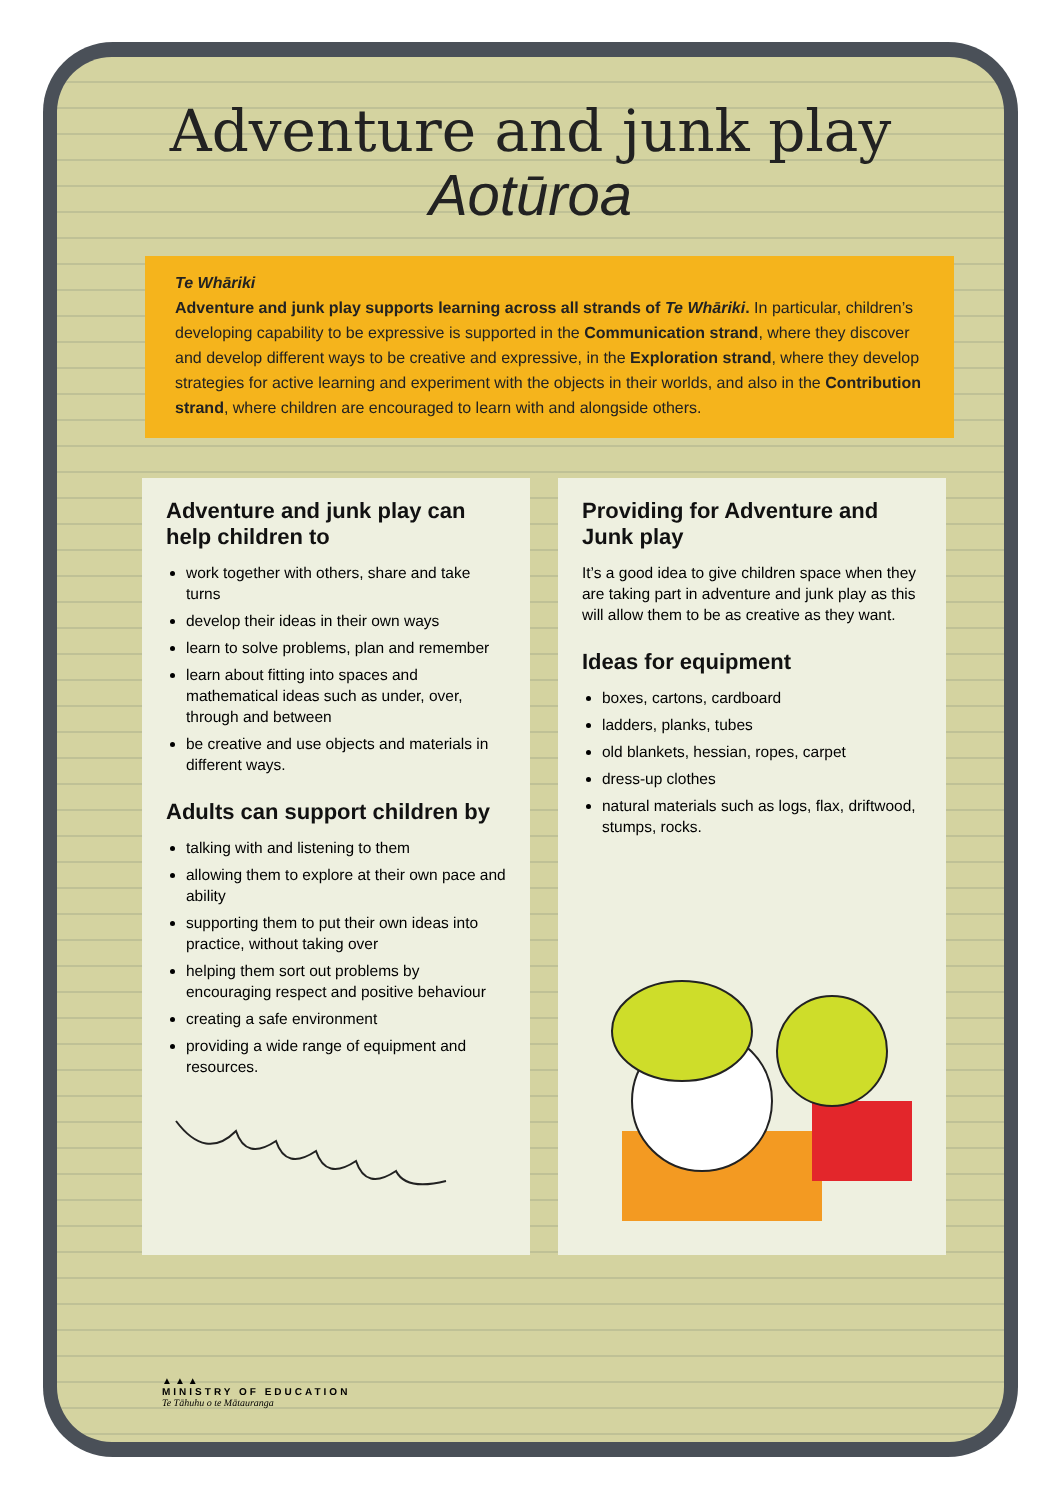Adventure and junk play
Aotūroa
Te Whāriki
Adventure and junk play supports learning across all strands of Te Whāriki. In particular, children’s developing capability to be expressive is supported in the Communication strand, where they discover and develop different ways to be creative and expressive, in the Exploration strand, where they develop strategies for active learning and experiment with the objects in their worlds, and also in the Contribution strand, where children are encouraged to learn with and alongside others.
Adventure and junk play can help children to
work together with others, share and take turns
develop their ideas in their own ways
learn to solve problems, plan and remember
learn about fitting into spaces and mathematical ideas such as under, over, through and between
be creative and use objects and materials in different ways.
Adults can support children by
talking with and listening to them
allowing them to explore at their own pace and ability
supporting them to put their own ideas into practice, without taking over
helping them sort out problems by encouraging respect and positive behaviour
creating a safe environment
providing a wide range of equipment and resources.
Providing for Adventure and Junk play
It’s a good idea to give children space when they are taking part in adventure and junk play as this will allow them to be as creative as they want.
Ideas for equipment
boxes, cartons, cardboard
ladders, planks, tubes
old blankets, hessian, ropes, carpet
dress-up clothes
natural materials such as logs, flax, driftwood, stumps, rocks.
▲▲▲
MINISTRY OF EDUCATION
Te Tāhuhu o te Mātauranga